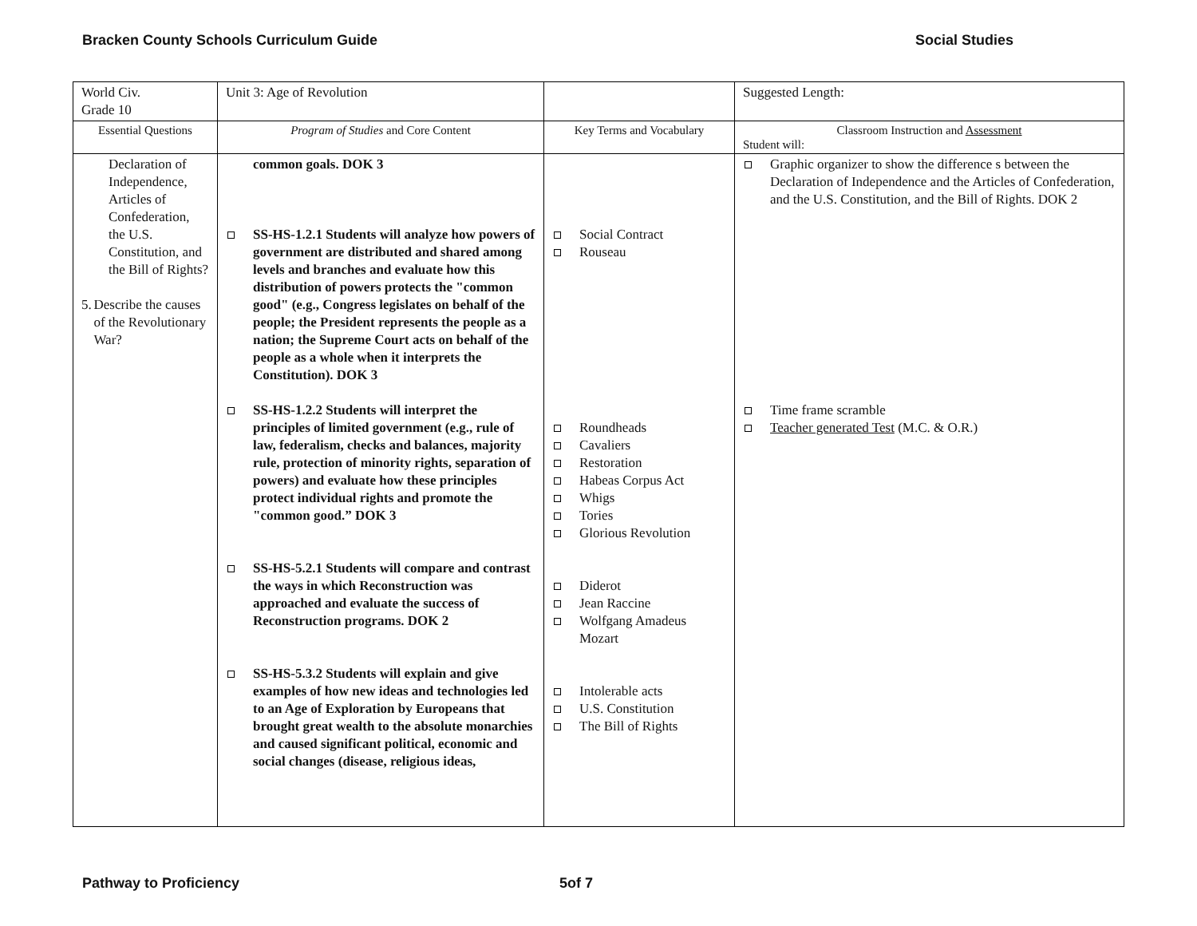Bracken County Schools Curriculum Guide Social Studies
| World Civ. Grade 10 | Unit 3: Age of Revolution | | Suggested Length: |
| Essential Questions | Program of Studies and Core Content | Key Terms and Vocabulary | Classroom Instruction and Assessment Student will: |
| Declaration of Independence, Articles of Confederation, the U.S. Constitution, and the Bill of Rights? 5. Describe the causes of the Revolutionary War? | common goals. DOK 3 SS-HS-1.2.1 Students will analyze how powers of government are distributed and shared among levels and branches and evaluate how this distribution of powers protects the "common good" (e.g., Congress legislates on behalf of the people; the President represents the people as a nation; the Supreme Court acts on behalf of the people as a whole when it interprets the Constitution). DOK 3 SS-HS-1.2.2 Students will interpret the principles of limited government (e.g., rule of law, federalism, checks and balances, majority rule, protection of minority rights, separation of powers) and evaluate how these principles protect individual rights and promote the "common good.” DOK 3 SS-HS-5.2.1 Students will compare and contrast the ways in which Reconstruction was approached and evaluate the success of Reconstruction programs. DOK 2 SS-HS-5.3.2 Students will explain and give examples of how new ideas and technologies led to an Age of Exploration by Europeans that brought great wealth to the absolute monarchies and caused significant political, economic and social changes (disease, religious ideas, | Social Contract Rouseau Roundheads Cavaliers Restoration Habeas Corpus Act Whigs Tories Glorious Revolution Diderot Jean Raccine Wolfgang Amadeus Mozart Intolerable acts U.S. Constitution The Bill of Rights | Graphic organizer to show the difference s between the Declaration of Independence and the Articles of Confederation, and the U.S. Constitution, and the Bill of Rights. DOK 2 Time frame scramble Teacher generated Test (M.C. & O.R.) |
Pathway to Proficiency 5of 7